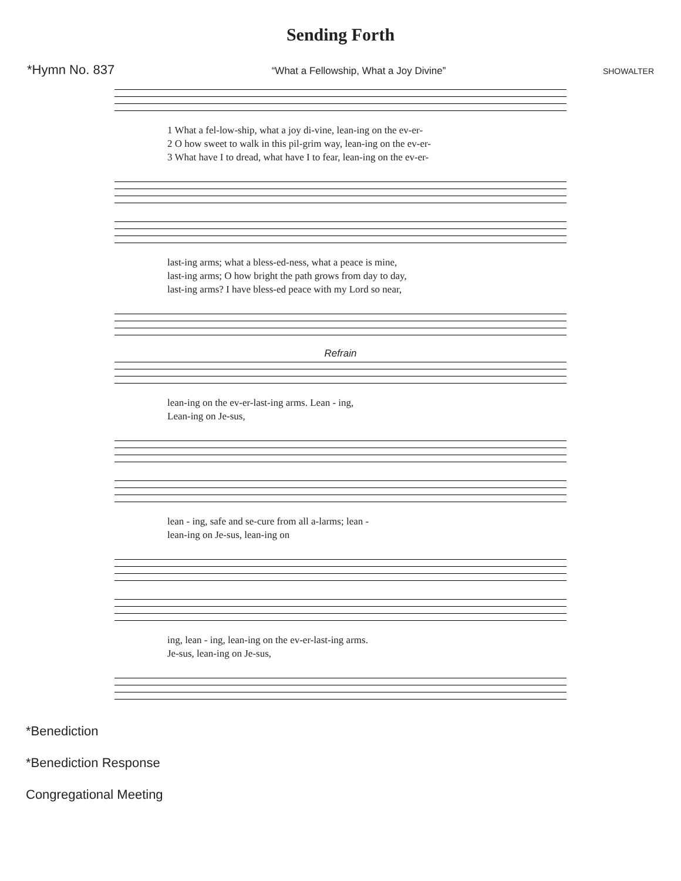Sending Forth
*Hymn No. 837 “What a Fellowship, What a Joy Divine” SHOWALTER
1 What a fel-low-ship, what a joy di-vine, lean-ing on the ev-er-
2 O how sweet to walk in this pil-grim way, lean-ing on the ev-er-
3 What have I to dread, what have I to fear, lean-ing on the ev-er-
last-ing arms; what a bless-ed-ness, what a peace is mine,
last-ing arms; O how bright the path grows from day to day,
last-ing arms? I have bless-ed peace with my Lord so near,
Refrain
lean-ing on the ev-er-last-ing arms. Lean - ing,
Lean-ing on Je-sus,
lean - ing, safe and se-cure from all a-larms; lean -
lean-ing on Je-sus, lean-ing on
ing, lean - ing, lean-ing on the ev-er-last-ing arms.
Je-sus, lean-ing on Je-sus,
*Benediction
*Benediction Response
Congregational Meeting